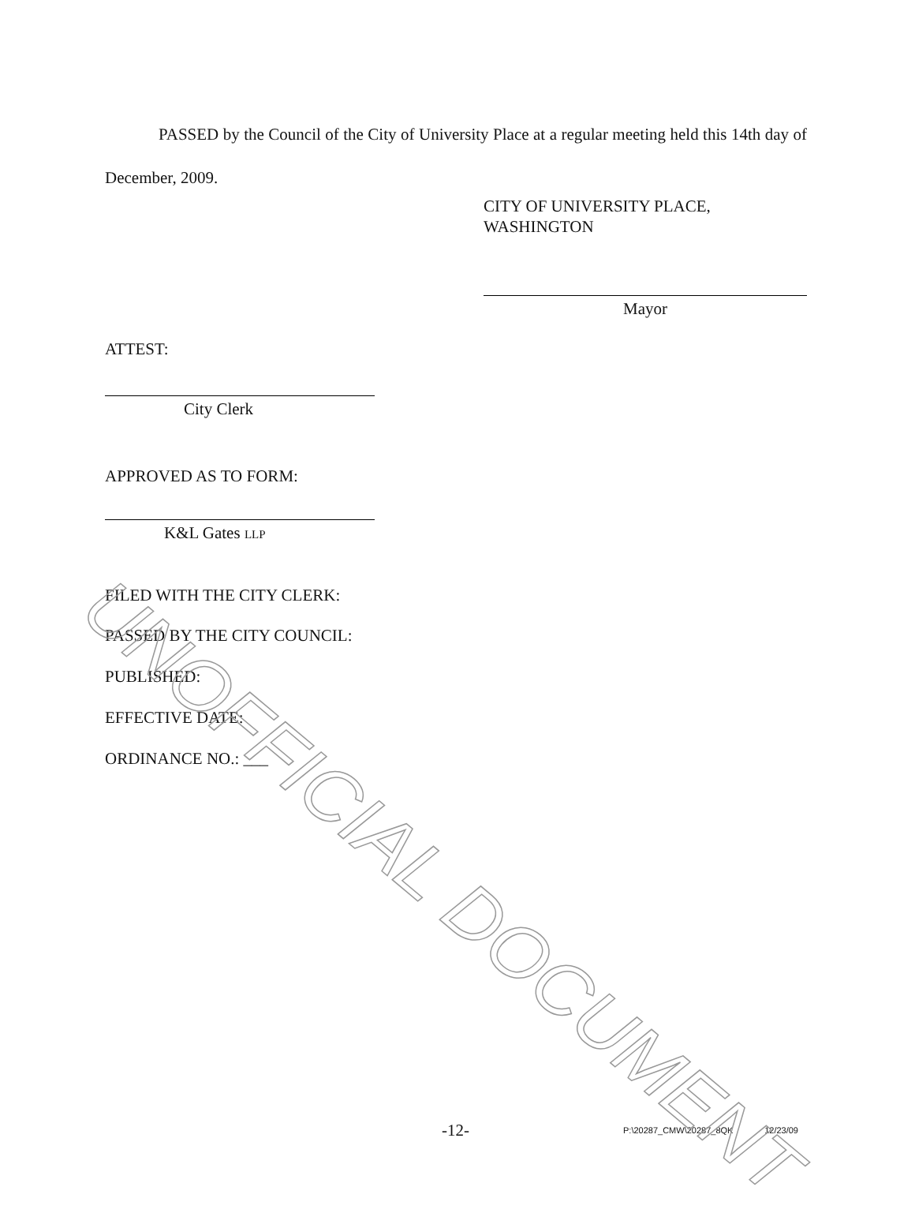PASSED by the Council of the City of University Place at a regular meeting held this 14th day of December, 2009.
CITY OF UNIVERSITY PLACE,
WASHINGTON
Mayor
ATTEST:
City Clerk
APPROVED AS TO FORM:
K&L Gates LLP
FILED WITH THE CITY CLERK:
PASSED BY THE CITY COUNCIL:
PUBLISHED:
EFFECTIVE DATE:
ORDINANCE NO.: ___
-12-
P:\20287_CMW\20287_8QK 12/23/09
UNOFFICIAL DOCUMENT